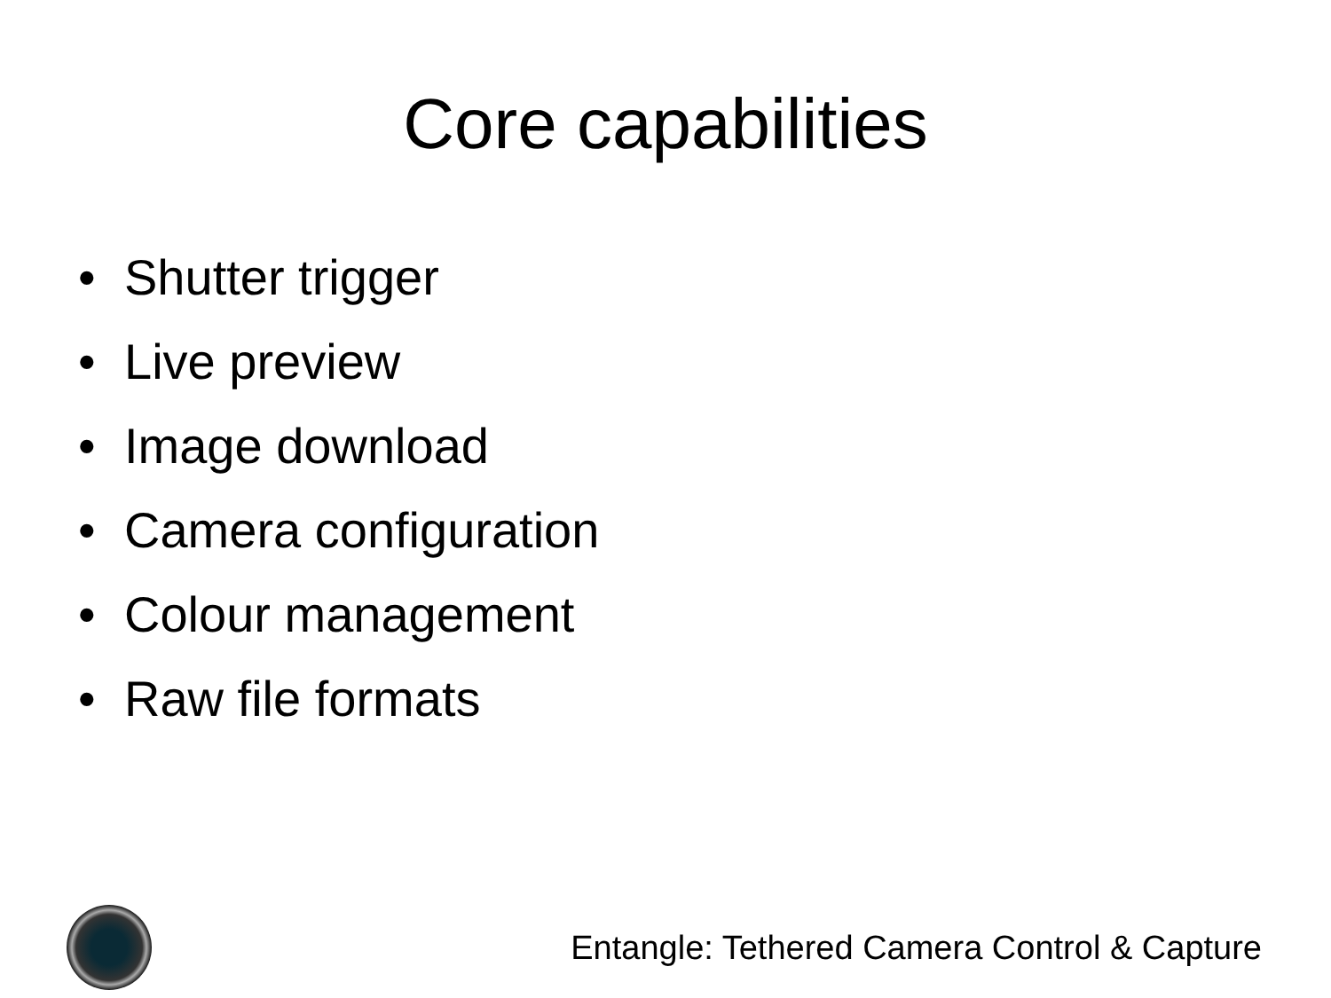Core capabilities
• Shutter trigger
• Live preview
• Image download
• Camera configuration
• Colour management
• Raw file formats
Entangle: Tethered Camera Control & Capture